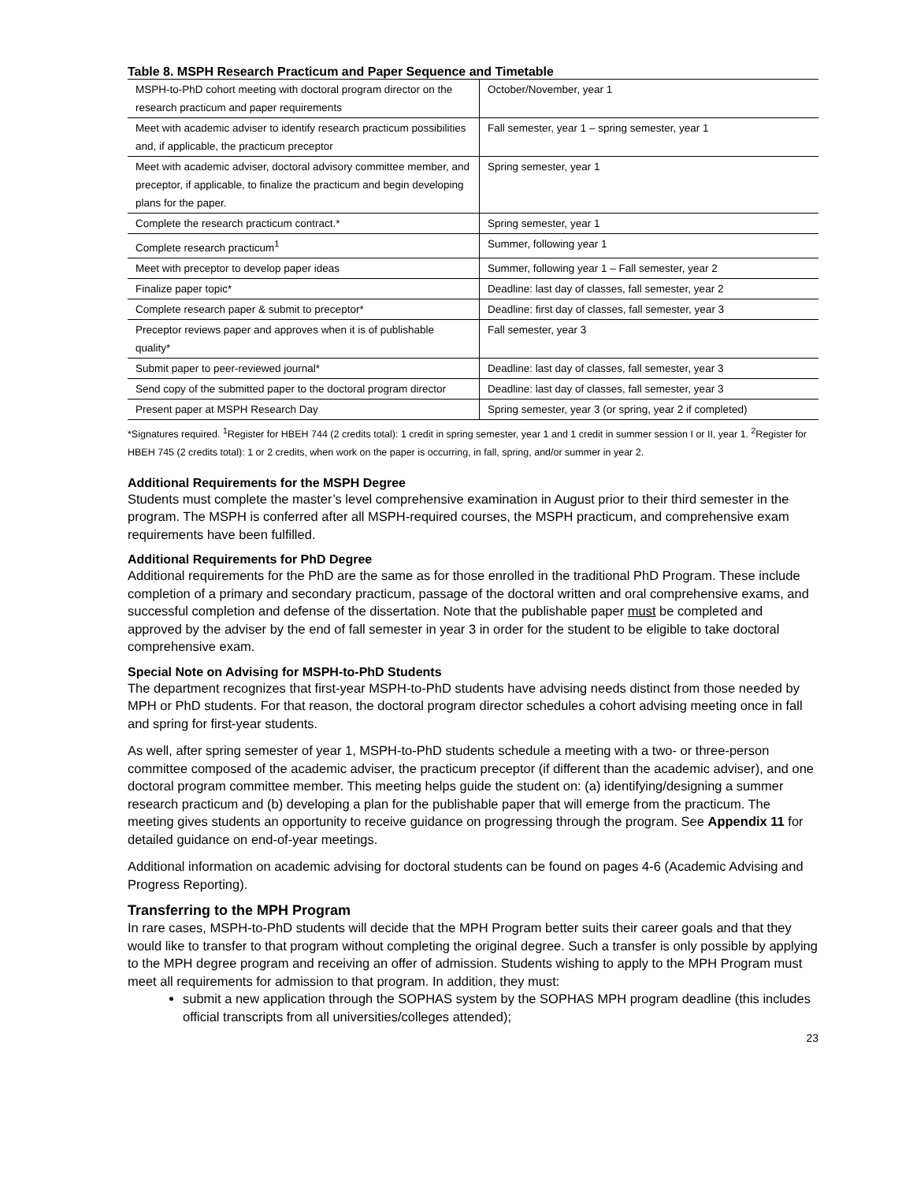Table 8. MSPH Research Practicum and Paper Sequence and Timetable
| MSPH-to-PhD cohort meeting with doctoral program director on the research practicum and paper requirements | October/November, year 1 |
| Meet with academic adviser to identify research practicum possibilities and, if applicable, the practicum preceptor | Fall semester, year 1 – spring semester, year 1 |
| Meet with academic adviser, doctoral advisory committee member, and preceptor, if applicable, to finalize the practicum and begin developing plans for the paper. | Spring semester, year 1 |
| Complete the research practicum contract.* | Spring semester, year 1 |
| Complete research practicum<sup>1</sup> | Summer, following year 1 |
| Meet with preceptor to develop paper ideas | Summer, following year 1 – Fall semester, year 2 |
| Finalize paper topic* | Deadline: last day of classes, fall semester, year 2 |
| Complete research paper & submit to preceptor* | Deadline: first day of classes, fall semester, year 3 |
| Preceptor reviews paper and approves when it is of publishable quality* | Fall semester, year 3 |
| Submit paper to peer-reviewed journal* | Deadline: last day of classes, fall semester, year 3 |
| Send copy of the submitted paper to the doctoral program director | Deadline: last day of classes, fall semester, year 3 |
| Present paper at MSPH Research Day | Spring semester, year 3 (or spring, year 2 if completed) |
*Signatures required. <sup>1</sup>Register for HBEH 744 (2 credits total): 1 credit in spring semester, year 1 and 1 credit in summer session I or II, year 1. <sup>2</sup>Register for HBEH 745 (2 credits total): 1 or 2 credits, when work on the paper is occurring, in fall, spring, and/or summer in year 2.
Additional Requirements for the MSPH Degree
Students must complete the master’s level comprehensive examination in August prior to their third semester in the program. The MSPH is conferred after all MSPH-required courses, the MSPH practicum, and comprehensive exam requirements have been fulfilled.
Additional Requirements for PhD Degree
Additional requirements for the PhD are the same as for those enrolled in the traditional PhD Program. These include completion of a primary and secondary practicum, passage of the doctoral written and oral comprehensive exams, and successful completion and defense of the dissertation. Note that the publishable paper must be completed and approved by the adviser by the end of fall semester in year 3 in order for the student to be eligible to take doctoral comprehensive exam.
Special Note on Advising for MSPH-to-PhD Students
The department recognizes that first-year MSPH-to-PhD students have advising needs distinct from those needed by MPH or PhD students. For that reason, the doctoral program director schedules a cohort advising meeting once in fall and spring for first-year students.
As well, after spring semester of year 1, MSPH-to-PhD students schedule a meeting with a two- or three-person committee composed of the academic adviser, the practicum preceptor (if different than the academic adviser), and one doctoral program committee member. This meeting helps guide the student on: (a) identifying/designing a summer research practicum and (b) developing a plan for the publishable paper that will emerge from the practicum. The meeting gives students an opportunity to receive guidance on progressing through the program. See Appendix 11 for detailed guidance on end-of-year meetings.
Additional information on academic advising for doctoral students can be found on pages 4-6 (Academic Advising and Progress Reporting).
Transferring to the MPH Program
In rare cases, MSPH-to-PhD students will decide that the MPH Program better suits their career goals and that they would like to transfer to that program without completing the original degree. Such a transfer is only possible by applying to the MPH degree program and receiving an offer of admission. Students wishing to apply to the MPH Program must meet all requirements for admission to that program. In addition, they must:
submit a new application through the SOPHAS system by the SOPHAS MPH program deadline (this includes official transcripts from all universities/colleges attended);
23